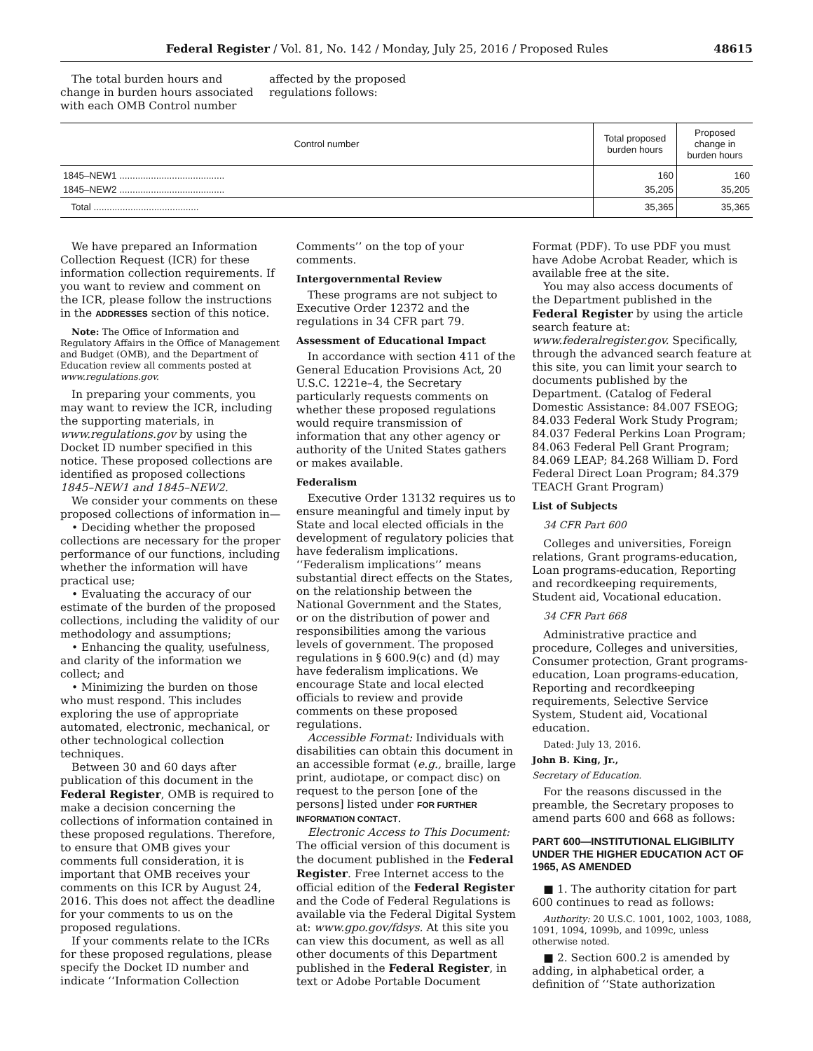Federal Register / Vol. 81, No. 142 / Monday, July 25, 2016 / Proposed Rules 48615
The total burden hours and change in burden hours associated with each OMB Control number affected by the proposed regulations follows:
| Control number | Total proposed burden hours | Proposed change in burden hours |
| --- | --- | --- |
| 1845–NEW1 ........................................ | 160 | 160 |
| 1845–NEW2 ........................................ | 35,205 | 35,205 |
| Total ........................................ | 35,365 | 35,365 |
We have prepared an Information Collection Request (ICR) for these information collection requirements. If you want to review and comment on the ICR, please follow the instructions in the ADDRESSES section of this notice.
Note: The Office of Information and Regulatory Affairs in the Office of Management and Budget (OMB), and the Department of Education review all comments posted at www.regulations.gov.
In preparing your comments, you may want to review the ICR, including the supporting materials, in www.regulations.gov by using the Docket ID number specified in this notice. These proposed collections are identified as proposed collections 1845–NEW1 and 1845–NEW2.
We consider your comments on these proposed collections of information in—
• Deciding whether the proposed collections are necessary for the proper performance of our functions, including whether the information will have practical use;
• Evaluating the accuracy of our estimate of the burden of the proposed collections, including the validity of our methodology and assumptions;
• Enhancing the quality, usefulness, and clarity of the information we collect; and
• Minimizing the burden on those who must respond. This includes exploring the use of appropriate automated, electronic, mechanical, or other technological collection techniques.
Between 30 and 60 days after publication of this document in the Federal Register, OMB is required to make a decision concerning the collections of information contained in these proposed regulations. Therefore, to ensure that OMB gives your comments full consideration, it is important that OMB receives your comments on this ICR by August 24, 2016. This does not affect the deadline for your comments to us on the proposed regulations.
If your comments relate to the ICRs for these proposed regulations, please specify the Docket ID number and indicate ‘‘Information Collection Comments’’ on the top of your comments.
Intergovernmental Review
These programs are not subject to Executive Order 12372 and the regulations in 34 CFR part 79.
Assessment of Educational Impact
In accordance with section 411 of the General Education Provisions Act, 20 U.S.C. 1221e–4, the Secretary particularly requests comments on whether these proposed regulations would require transmission of information that any other agency or authority of the United States gathers or makes available.
Federalism
Executive Order 13132 requires us to ensure meaningful and timely input by State and local elected officials in the development of regulatory policies that have federalism implications. ‘‘Federalism implications’’ means substantial direct effects on the States, on the relationship between the National Government and the States, or on the distribution of power and responsibilities among the various levels of government. The proposed regulations in § 600.9(c) and (d) may have federalism implications. We encourage State and local elected officials to review and provide comments on these proposed regulations.
Accessible Format: Individuals with disabilities can obtain this document in an accessible format (e.g., braille, large print, audiotape, or compact disc) on request to the person [one of the persons] listed under FOR FURTHER INFORMATION CONTACT.
Electronic Access to This Document: The official version of this document is the document published in the Federal Register. Free Internet access to the official edition of the Federal Register and the Code of Federal Regulations is available via the Federal Digital System at: www.gpo.gov/fdsys. At this site you can view this document, as well as all other documents of this Department published in the Federal Register, in text or Adobe Portable Document Format (PDF). To use PDF you must have Adobe Acrobat Reader, which is available free at the site.
You may also access documents of the Department published in the Federal Register by using the article search feature at: www.federalregister.gov. Specifically, through the advanced search feature at this site, you can limit your search to documents published by the Department. (Catalog of Federal Domestic Assistance: 84.007 FSEOG; 84.033 Federal Work Study Program; 84.037 Federal Perkins Loan Program; 84.063 Federal Pell Grant Program; 84.069 LEAP; 84.268 William D. Ford Federal Direct Loan Program; 84.379 TEACH Grant Program)
List of Subjects
34 CFR Part 600
Colleges and universities, Foreign relations, Grant programs-education, Loan programs-education, Reporting and recordkeeping requirements, Student aid, Vocational education.
34 CFR Part 668
Administrative practice and procedure, Colleges and universities, Consumer protection, Grant programs-education, Loan programs-education, Reporting and recordkeeping requirements, Selective Service System, Student aid, Vocational education.
Dated: July 13, 2016.
John B. King, Jr.,
Secretary of Education.
For the reasons discussed in the preamble, the Secretary proposes to amend parts 600 and 668 as follows:
PART 600—INSTITUTIONAL ELIGIBILITY UNDER THE HIGHER EDUCATION ACT OF 1965, AS AMENDED
■ 1. The authority citation for part 600 continues to read as follows:
Authority: 20 U.S.C. 1001, 1002, 1003, 1088, 1091, 1094, 1099b, and 1099c, unless otherwise noted.
■ 2. Section 600.2 is amended by adding, in alphabetical order, a definition of ‘‘State authorization